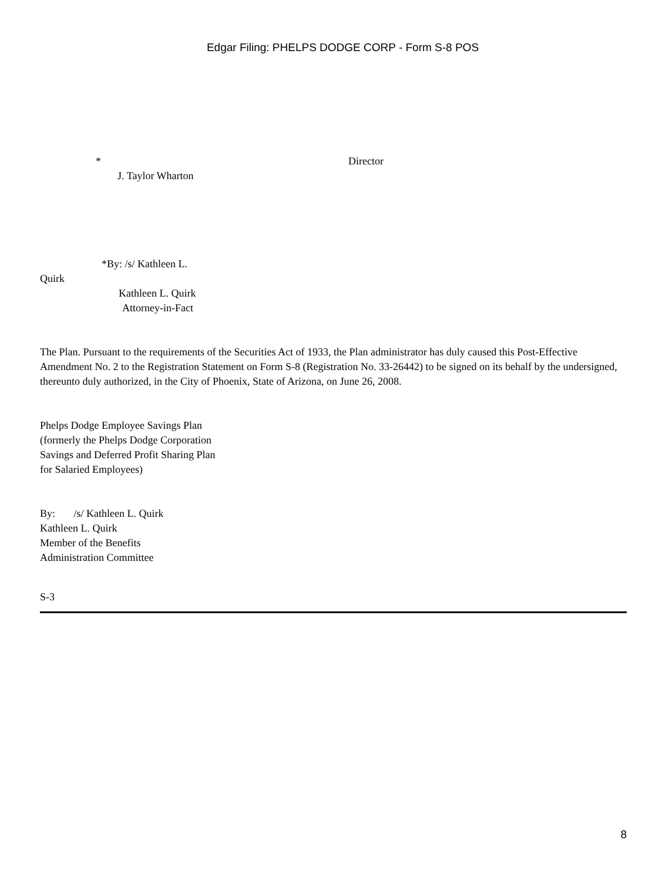Edgar Filing: PHELPS DODGE CORP - Form S-8 POS
* Director
J. Taylor Wharton
*By: /s/ Kathleen L.
Quirk
Kathleen L. Quirk
Attorney-in-Fact
The Plan. Pursuant to the requirements of the Securities Act of 1933, the Plan administrator has duly caused this Post-Effective Amendment No. 2 to the Registration Statement on Form S-8 (Registration No. 33-26442) to be signed on its behalf by the undersigned, thereunto duly authorized, in the City of Phoenix, State of Arizona, on June 26, 2008.
Phelps Dodge Employee Savings Plan
(formerly the Phelps Dodge Corporation
Savings and Deferred Profit Sharing Plan
for Salaried Employees)
By: /s/ Kathleen L. Quirk
Kathleen L. Quirk
Member of the Benefits
Administration Committee
S-3
8